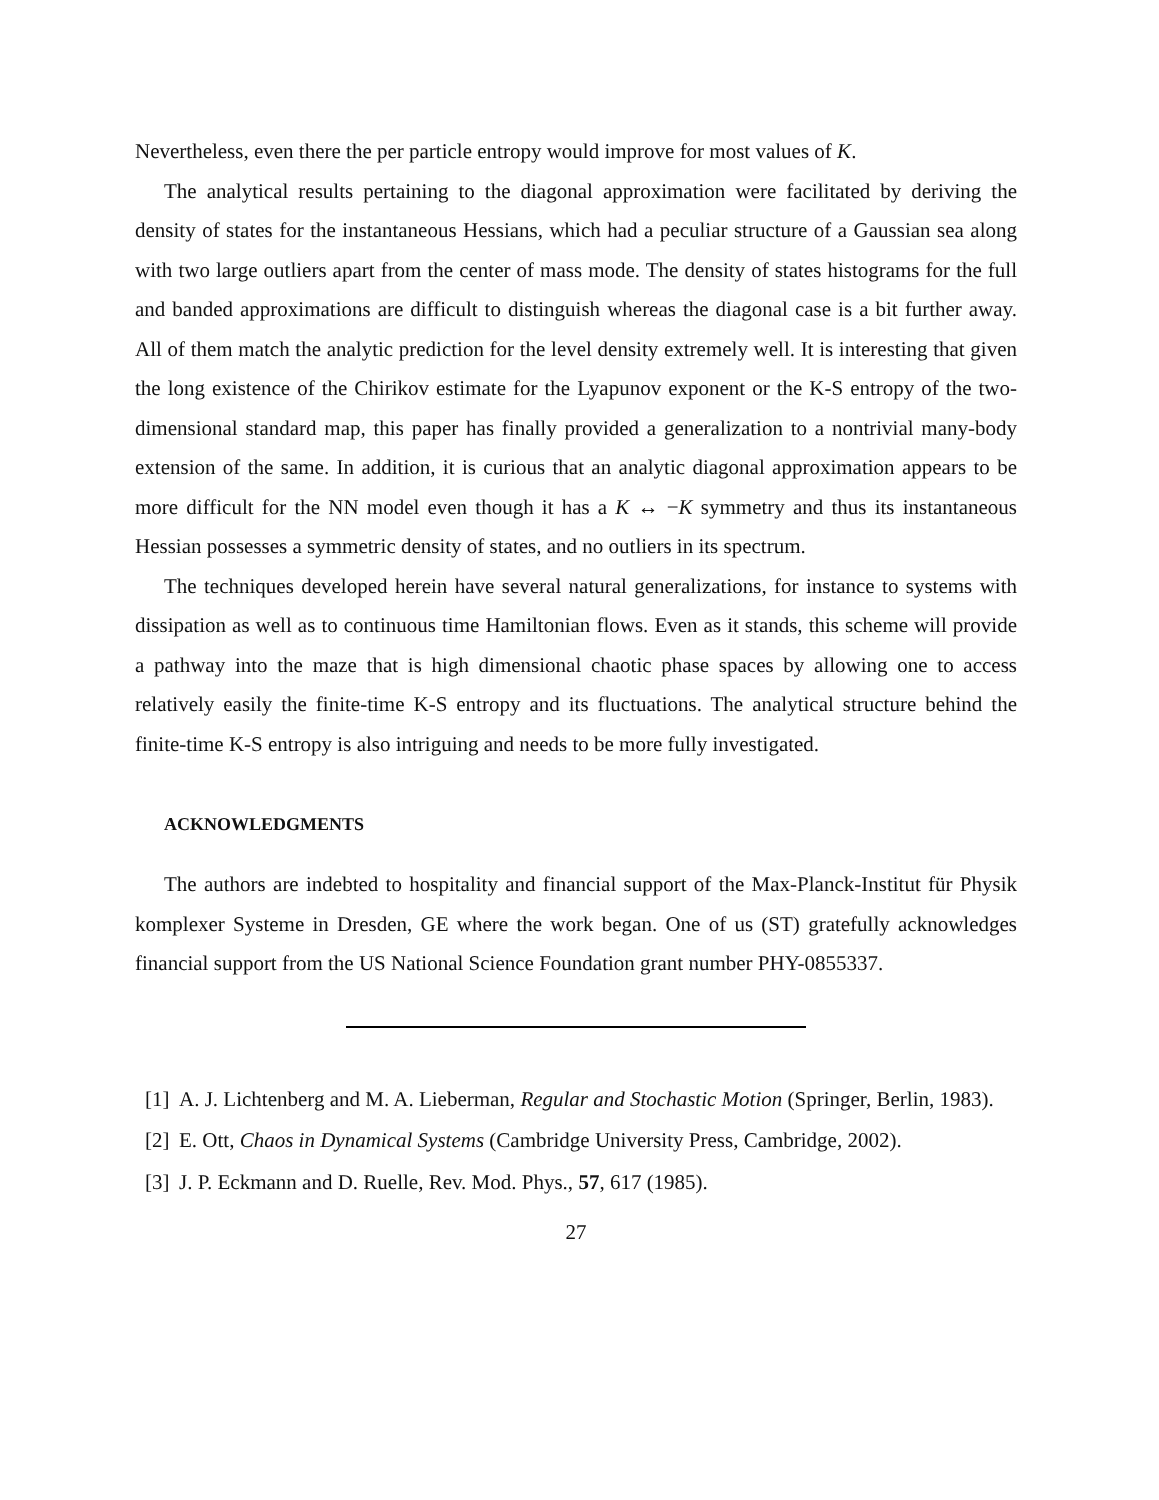Nevertheless, even there the per particle entropy would improve for most values of K.
The analytical results pertaining to the diagonal approximation were facilitated by deriving the density of states for the instantaneous Hessians, which had a peculiar structure of a Gaussian sea along with two large outliers apart from the center of mass mode. The density of states histograms for the full and banded approximations are difficult to distinguish whereas the diagonal case is a bit further away. All of them match the analytic prediction for the level density extremely well. It is interesting that given the long existence of the Chirikov estimate for the Lyapunov exponent or the K-S entropy of the two-dimensional standard map, this paper has finally provided a generalization to a nontrivial many-body extension of the same. In addition, it is curious that an analytic diagonal approximation appears to be more difficult for the NN model even though it has a K ↔ −K symmetry and thus its instantaneous Hessian possesses a symmetric density of states, and no outliers in its spectrum.
The techniques developed herein have several natural generalizations, for instance to systems with dissipation as well as to continuous time Hamiltonian flows. Even as it stands, this scheme will provide a pathway into the maze that is high dimensional chaotic phase spaces by allowing one to access relatively easily the finite-time K-S entropy and its fluctuations. The analytical structure behind the finite-time K-S entropy is also intriguing and needs to be more fully investigated.
ACKNOWLEDGMENTS
The authors are indebted to hospitality and financial support of the Max-Planck-Institut für Physik komplexer Systeme in Dresden, GE where the work began. One of us (ST) gratefully acknowledges financial support from the US National Science Foundation grant number PHY-0855337.
[1] A. J. Lichtenberg and M. A. Lieberman, Regular and Stochastic Motion (Springer, Berlin, 1983).
[2] E. Ott, Chaos in Dynamical Systems (Cambridge University Press, Cambridge, 2002).
[3] J. P. Eckmann and D. Ruelle, Rev. Mod. Phys., 57, 617 (1985).
27